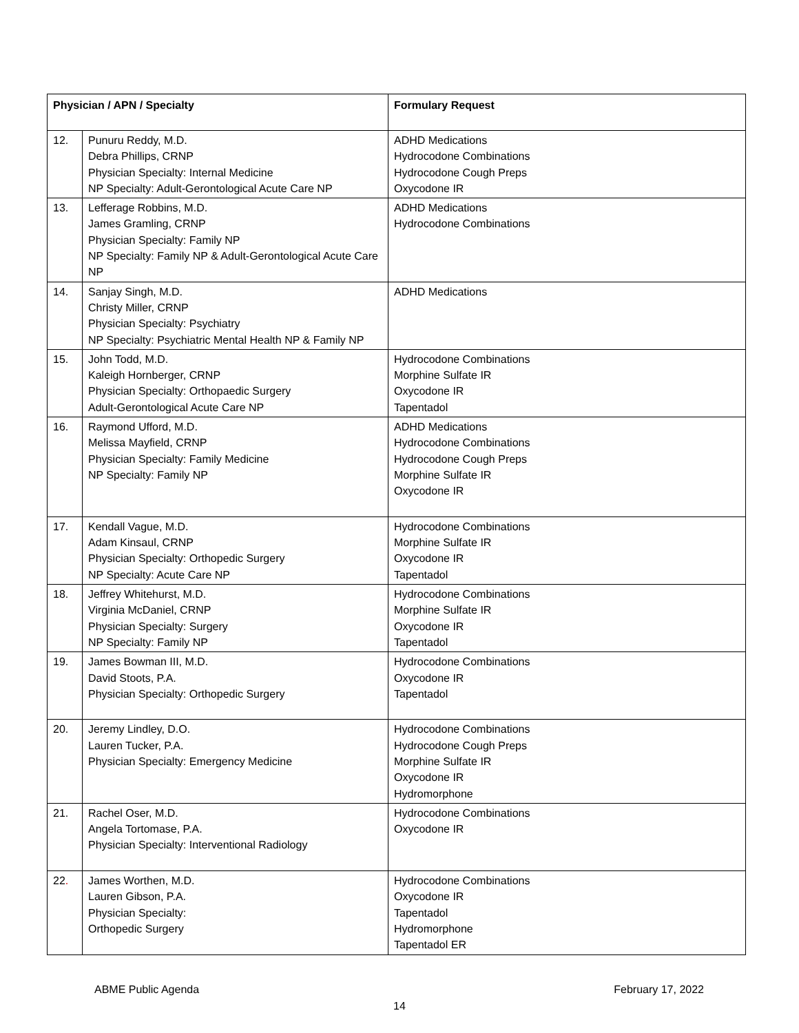| Physician / APN / Specialty | | Formulary Request |
| --- | --- | --- |
| 12. | Punuru Reddy, M.D. Debra Phillips, CRNP Physician Specialty: Internal Medicine NP Specialty: Adult-Gerontological Acute Care NP | ADHD Medications Hydrocodone Combinations Hydrocodone Cough Preps Oxycodone IR |
| 13. | Lefferage Robbins, M.D. James Gramling, CRNP Physician Specialty: Family NP NP Specialty: Family NP & Adult-Gerontological Acute Care NP | ADHD Medications Hydrocodone Combinations |
| 14. | Sanjay Singh, M.D. Christy Miller, CRNP Physician Specialty: Psychiatry NP Specialty: Psychiatric Mental Health NP & Family NP | ADHD Medications |
| 15. | John Todd, M.D. Kaleigh Hornberger, CRNP Physician Specialty: Orthopaedic Surgery Adult-Gerontological Acute Care NP | Hydrocodone Combinations Morphine Sulfate IR Oxycodone IR Tapentadol |
| 16. | Raymond Ufford, M.D. Melissa Mayfield, CRNP Physician Specialty: Family Medicine NP Specialty: Family NP | ADHD Medications Hydrocodone Combinations Hydrocodone Cough Preps Morphine Sulfate IR Oxycodone IR |
| 17. | Kendall Vague, M.D. Adam Kinsaul, CRNP Physician Specialty: Orthopedic Surgery NP Specialty: Acute Care NP | Hydrocodone Combinations Morphine Sulfate IR Oxycodone IR Tapentadol |
| 18. | Jeffrey Whitehurst, M.D. Virginia McDaniel, CRNP Physician Specialty: Surgery NP Specialty: Family NP | Hydrocodone Combinations Morphine Sulfate IR Oxycodone IR Tapentadol |
| 19. | James Bowman III, M.D. David Stoots, P.A. Physician Specialty: Orthopedic Surgery | Hydrocodone Combinations Oxycodone IR Tapentadol |
| 20. | Jeremy Lindley, D.O. Lauren Tucker, P.A. Physician Specialty: Emergency Medicine | Hydrocodone Combinations Hydrocodone Cough Preps Morphine Sulfate IR Oxycodone IR Hydromorphone |
| 21. | Rachel Oser, M.D. Angela Tortomase, P.A. Physician Specialty: Interventional Radiology | Hydrocodone Combinations Oxycodone IR |
| 22 . | James Worthen, M.D. Lauren Gibson, P.A. Physician Specialty: Orthopedic Surgery | Hydrocodone Combinations Oxycodone IR Tapentadol Hydromorphone Tapentadol ER |
ABME Public Agenda February 17, 2022
14